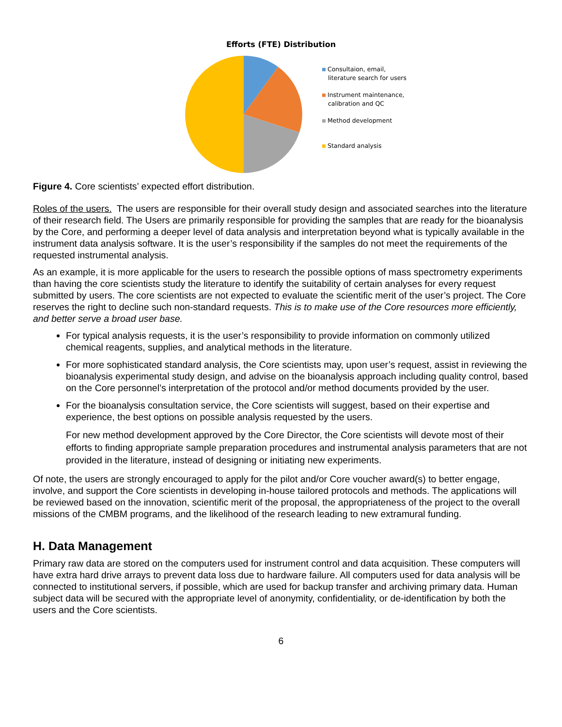Efforts (FTE) Distribution
Consultaion, email,
literature search for users
Instrument maintenance,
calibration and QC
Method development
Standard analysis
Figure 4. Core scientists’ expected effort distribution.
Roles of the users. The users are responsible for their overall study design and associated searches into the literature of their research field. The Users are primarily responsible for providing the samples that are ready for the bioanalysis by the Core, and performing a deeper level of data analysis and interpretation beyond what is typically available in the instrument data analysis software. It is the user’s responsibility if the samples do not meet the requirements of the requested instrumental analysis.
As an example, it is more applicable for the users to research the possible options of mass spectrometry experiments than having the core scientists study the literature to identify the suitability of certain analyses for every request submitted by users. The core scientists are not expected to evaluate the scientific merit of the user’s project. The Core reserves the right to decline such non-standard requests. This is to make use of the Core resources more efficiently, and better serve a broad user base.
For typical analysis requests, it is the user’s responsibility to provide information on commonly utilized chemical reagents, supplies, and analytical methods in the literature.
For more sophisticated standard analysis, the Core scientists may, upon user’s request, assist in reviewing the bioanalysis experimental study design, and advise on the bioanalysis approach including quality control, based on the Core personnel’s interpretation of the protocol and/or method documents provided by the user.
For the bioanalysis consultation service, the Core scientists will suggest, based on their expertise and experience, the best options on possible analysis requested by the users.
For new method development approved by the Core Director, the Core scientists will devote most of their efforts to finding appropriate sample preparation procedures and instrumental analysis parameters that are not provided in the literature, instead of designing or initiating new experiments.
Of note, the users are strongly encouraged to apply for the pilot and/or Core voucher award(s) to better engage, involve, and support the Core scientists in developing in-house tailored protocols and methods. The applications will be reviewed based on the innovation, scientific merit of the proposal, the appropriateness of the project to the overall missions of the CMBM programs, and the likelihood of the research leading to new extramural funding.
H. Data Management
Primary raw data are stored on the computers used for instrument control and data acquisition. These computers will have extra hard drive arrays to prevent data loss due to hardware failure. All computers used for data analysis will be connected to institutional servers, if possible, which are used for backup transfer and archiving primary data. Human subject data will be secured with the appropriate level of anonymity, confidentiality, or de-identification by both the users and the Core scientists.
6